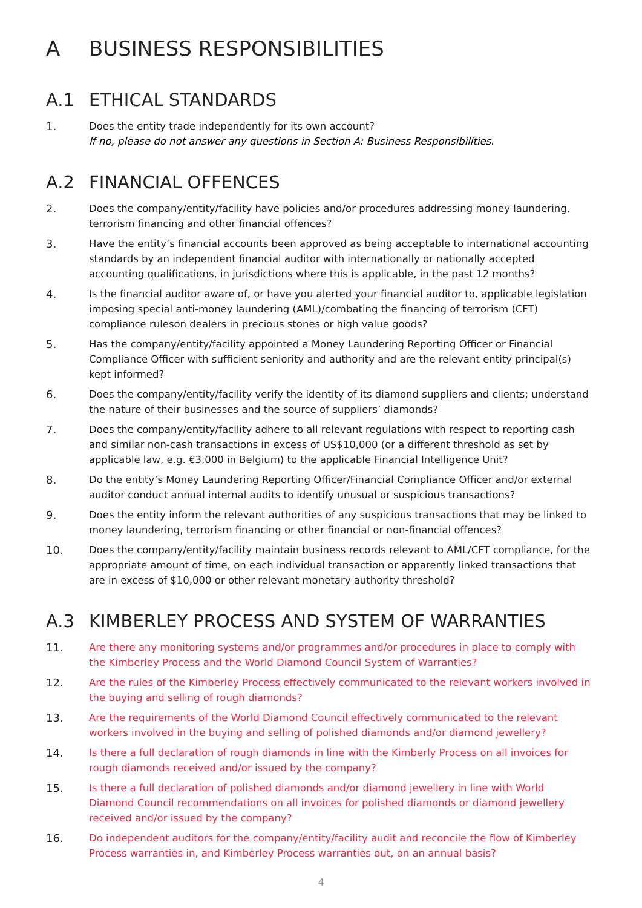A BUSINESS RESPONSIBILITIES
A.1 ETHICAL STANDARDS
1. Does the entity trade independently for its own account?
If no, please do not answer any questions in Section A: Business Responsibilities.
A.2 FINANCIAL OFFENCES
2. Does the company/entity/facility have policies and/or procedures addressing money laundering, terrorism financing and other financial offences?
3. Have the entity’s financial accounts been approved as being acceptable to international accounting standards by an independent financial auditor with internationally or nationally accepted accounting qualifications, in jurisdictions where this is applicable, in the past 12 months?
4. Is the financial auditor aware of, or have you alerted your financial auditor to, applicable legislation imposing special anti-money laundering (AML)/combating the financing of terrorism (CFT) compliance ruleson dealers in precious stones or high value goods?
5. Has the company/entity/facility appointed a Money Laundering Reporting Officer or Financial Compliance Officer with sufficient seniority and authority and are the relevant entity principal(s) kept informed?
6. Does the company/entity/facility verify the identity of its diamond suppliers and clients; understand the nature of their businesses and the source of suppliers’ diamonds?
7. Does the company/entity/facility adhere to all relevant regulations with respect to reporting cash and similar non-cash transactions in excess of US$10,000 (or a different threshold as set by applicable law, e.g. €3,000 in Belgium) to the applicable Financial Intelligence Unit?
8. Do the entity’s Money Laundering Reporting Officer/Financial Compliance Officer and/or external auditor conduct annual internal audits to identify unusual or suspicious transactions?
9. Does the entity inform the relevant authorities of any suspicious transactions that may be linked to money laundering, terrorism financing or other financial or non-financial offences?
10. Does the company/entity/facility maintain business records relevant to AML/CFT compliance, for the appropriate amount of time, on each individual transaction or apparently linked transactions that are in excess of $10,000 or other relevant monetary authority threshold?
A.3 KIMBERLEY PROCESS AND SYSTEM OF WARRANTIES
11. Are there any monitoring systems and/or programmes and/or procedures in place to comply with the Kimberley Process and the World Diamond Council System of Warranties?
12. Are the rules of the Kimberley Process effectively communicated to the relevant workers involved in the buying and selling of rough diamonds?
13. Are the requirements of the World Diamond Council effectively communicated to the relevant workers involved in the buying and selling of polished diamonds and/or diamond jewellery?
14. Is there a full declaration of rough diamonds in line with the Kimberly Process on all invoices for rough diamonds received and/or issued by the company?
15. Is there a full declaration of polished diamonds and/or diamond jewellery in line with World Diamond Council recommendations on all invoices for polished diamonds or diamond jewellery received and/or issued by the company?
16. Do independent auditors for the company/entity/facility audit and reconcile the flow of Kimberley Process warranties in, and Kimberley Process warranties out, on an annual basis?
4